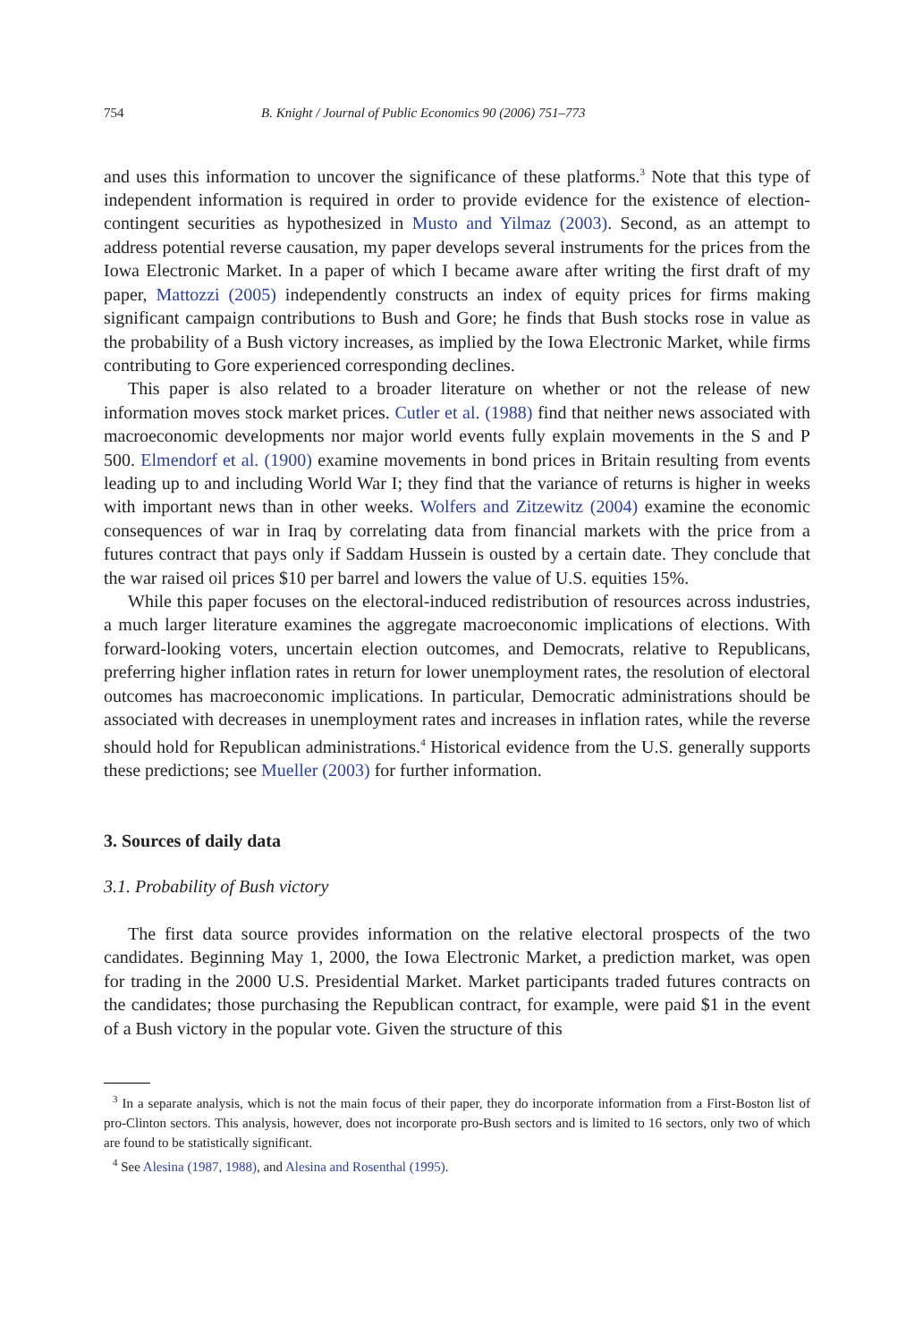754 B. Knight / Journal of Public Economics 90 (2006) 751–773
and uses this information to uncover the significance of these platforms.<sup>3</sup> Note that this type of independent information is required in order to provide evidence for the existence of election-contingent securities as hypothesized in Musto and Yilmaz (2003). Second, as an attempt to address potential reverse causation, my paper develops several instruments for the prices from the Iowa Electronic Market. In a paper of which I became aware after writing the first draft of my paper, Mattozzi (2005) independently constructs an index of equity prices for firms making significant campaign contributions to Bush and Gore; he finds that Bush stocks rose in value as the probability of a Bush victory increases, as implied by the Iowa Electronic Market, while firms contributing to Gore experienced corresponding declines.
This paper is also related to a broader literature on whether or not the release of new information moves stock market prices. Cutler et al. (1988) find that neither news associated with macroeconomic developments nor major world events fully explain movements in the S and P 500. Elmendorf et al. (1900) examine movements in bond prices in Britain resulting from events leading up to and including World War I; they find that the variance of returns is higher in weeks with important news than in other weeks. Wolfers and Zitzewitz (2004) examine the economic consequences of war in Iraq by correlating data from financial markets with the price from a futures contract that pays only if Saddam Hussein is ousted by a certain date. They conclude that the war raised oil prices $10 per barrel and lowers the value of U.S. equities 15%.
While this paper focuses on the electoral-induced redistribution of resources across industries, a much larger literature examines the aggregate macroeconomic implications of elections. With forward-looking voters, uncertain election outcomes, and Democrats, relative to Republicans, preferring higher inflation rates in return for lower unemployment rates, the resolution of electoral outcomes has macroeconomic implications. In particular, Democratic administrations should be associated with decreases in unemployment rates and increases in inflation rates, while the reverse should hold for Republican administrations.<sup>4</sup> Historical evidence from the U.S. generally supports these predictions; see Mueller (2003) for further information.
3. Sources of daily data
3.1. Probability of Bush victory
The first data source provides information on the relative electoral prospects of the two candidates. Beginning May 1, 2000, the Iowa Electronic Market, a prediction market, was open for trading in the 2000 U.S. Presidential Market. Market participants traded futures contracts on the candidates; those purchasing the Republican contract, for example, were paid $1 in the event of a Bush victory in the popular vote. Given the structure of this
<sup>3</sup> In a separate analysis, which is not the main focus of their paper, they do incorporate information from a First-Boston list of pro-Clinton sectors. This analysis, however, does not incorporate pro-Bush sectors and is limited to 16 sectors, only two of which are found to be statistically significant.
<sup>4</sup> See Alesina (1987, 1988), and Alesina and Rosenthal (1995).